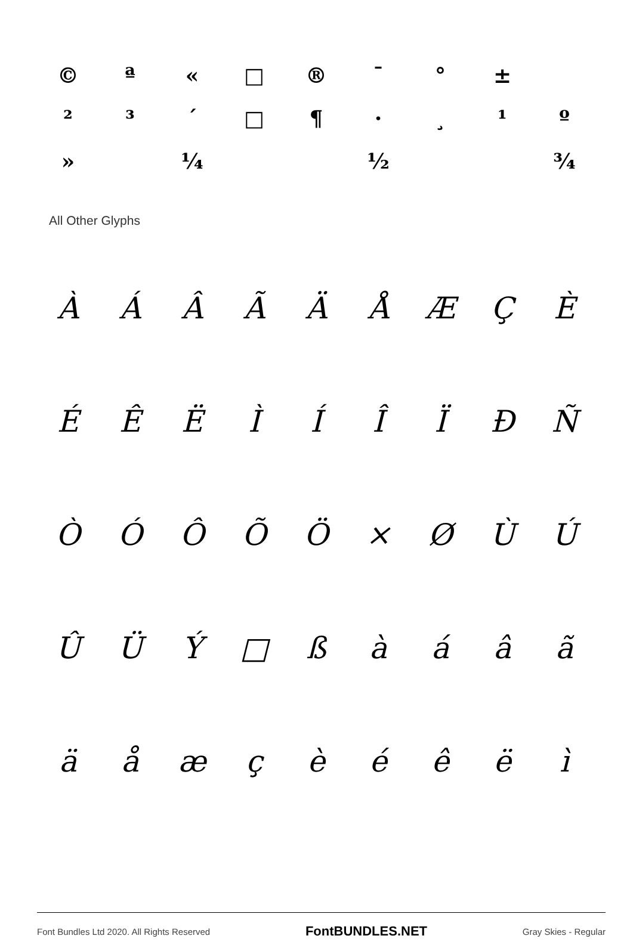| © | ª | « | □ | ® | ¯ | ° | ± | |
| ² | ³ | ´ | □ | ¶ | · | ¸ | ¹ | º |
| » | | ¼ | | | ½ | | | ¾ |
All Other Glyphs
| À | Á | Â | Ã | Ä | Å | Æ | Ç | È |
| É | Ê | Ë | Ì | Í | Î | Ï | Ð | Ñ |
| Ò | Ó | Ô | Õ | Ö | × | Ø | Ù | Ú |
| Û | Ü | Ý | □ | ß | à | á | â | ã |
| ä | å | æ | ç | è | é | ê | ë | ì |
Font Bundles Ltd 2020. All Rights Reserved FontBUNDLES.NET Gray Skies - Regular